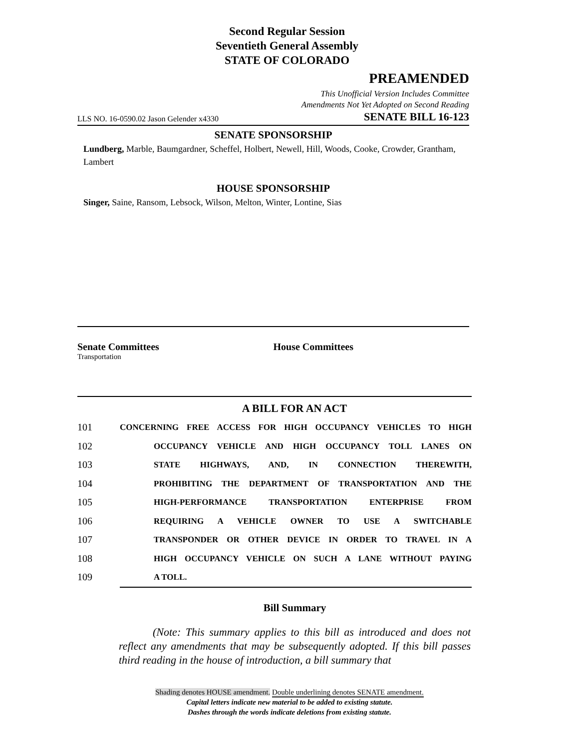Second Regular Session
Seventieth General Assembly
STATE OF COLORADO
PREAMENDED
This Unofficial Version Includes Committee
Amendments Not Yet Adopted on Second Reading
LLS NO. 16-0590.02 Jason Gelender x4330 SENATE BILL 16-123
SENATE SPONSORSHIP
Lundberg, Marble, Baumgardner, Scheffel, Holbert, Newell, Hill, Woods, Cooke, Crowder, Grantham, Lambert
HOUSE SPONSORSHIP
Singer, Saine, Ransom, Lebsock, Wilson, Melton, Winter, Lontine, Sias
Senate Committees
Transportation
House Committees
A BILL FOR AN ACT
101 CONCERNING FREE ACCESS FOR HIGH OCCUPANCY VEHICLES TO HIGH
102 OCCUPANCY VEHICLE AND HIGH OCCUPANCY TOLL LANES ON
103 STATE HIGHWAYS, AND, IN CONNECTION THEREWITH,
104 PROHIBITING THE DEPARTMENT OF TRANSPORTATION AND THE
105 HIGH-PERFORMANCE TRANSPORTATION ENTERPRISE FROM
106 REQUIRING A VEHICLE OWNER TO USE A SWITCHABLE
107 TRANSPONDER OR OTHER DEVICE IN ORDER TO TRAVEL IN A
108 HIGH OCCUPANCY VEHICLE ON SUCH A LANE WITHOUT PAYING
109 A TOLL.
Bill Summary
(Note: This summary applies to this bill as introduced and does not reflect any amendments that may be subsequently adopted. If this bill passes third reading in the house of introduction, a bill summary that
Shading denotes HOUSE amendment. Double underlining denotes SENATE amendment.
Capital letters indicate new material to be added to existing statute.
Dashes through the words indicate deletions from existing statute.